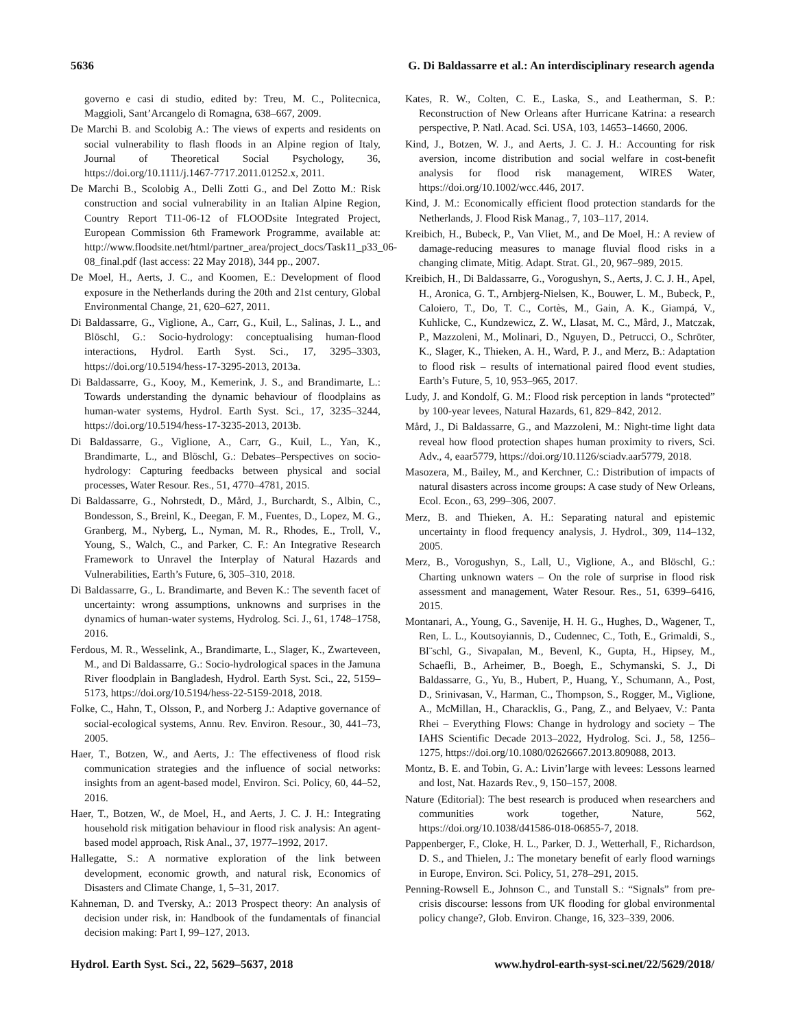5636 G. Di Baldassarre et al.: An interdisciplinary research agenda
governo e casi di studio, edited by: Treu, M. C., Politecnica, Maggioli, Sant’Arcangelo di Romagna, 638–667, 2009.
De Marchi B. and Scolobig A.: The views of experts and residents on social vulnerability to flash floods in an Alpine region of Italy, Journal of Theoretical Social Psychology, 36, https://doi.org/10.1111/j.1467-7717.2011.01252.x, 2011.
De Marchi B., Scolobig A., Delli Zotti G., and Del Zotto M.: Risk construction and social vulnerability in an Italian Alpine Region, Country Report T11-06-12 of FLOODsite Integrated Project, European Commission 6th Framework Programme, available at: http://www.floodsite.net/html/partner_area/project_docs/Task11_p33_06-08_final.pdf (last access: 22 May 2018), 344 pp., 2007.
De Moel, H., Aerts, J. C., and Koomen, E.: Development of flood exposure in the Netherlands during the 20th and 21st century, Global Environmental Change, 21, 620–627, 2011.
Di Baldassarre, G., Viglione, A., Carr, G., Kuil, L., Salinas, J. L., and Blöschl, G.: Socio-hydrology: conceptualising human-flood interactions, Hydrol. Earth Syst. Sci., 17, 3295–3303, https://doi.org/10.5194/hess-17-3295-2013, 2013a.
Di Baldassarre, G., Kooy, M., Kemerink, J. S., and Brandimarte, L.: Towards understanding the dynamic behaviour of floodplains as human-water systems, Hydrol. Earth Syst. Sci., 17, 3235–3244, https://doi.org/10.5194/hess-17-3235-2013, 2013b.
Di Baldassarre, G., Viglione, A., Carr, G., Kuil, L., Yan, K., Brandimarte, L., and Blöschl, G.: Debates–Perspectives on socio-hydrology: Capturing feedbacks between physical and social processes, Water Resour. Res., 51, 4770–4781, 2015.
Di Baldassarre, G., Nohrstedt, D., Mård, J., Burchardt, S., Albin, C., Bondesson, S., Breinl, K., Deegan, F. M., Fuentes, D., Lopez, M. G., Granberg, M., Nyberg, L., Nyman, M. R., Rhodes, E., Troll, V., Young, S., Walch, C., and Parker, C. F.: An Integrative Research Framework to Unravel the Interplay of Natural Hazards and Vulnerabilities, Earth’s Future, 6, 305–310, 2018.
Di Baldassarre, G., L. Brandimarte, and Beven K.: The seventh facet of uncertainty: wrong assumptions, unknowns and surprises in the dynamics of human-water systems, Hydrolog. Sci. J., 61, 1748–1758, 2016.
Ferdous, M. R., Wesselink, A., Brandimarte, L., Slager, K., Zwarteveen, M., and Di Baldassarre, G.: Socio-hydrological spaces in the Jamuna River floodplain in Bangladesh, Hydrol. Earth Syst. Sci., 22, 5159–5173, https://doi.org/10.5194/hess-22-5159-2018, 2018.
Folke, C., Hahn, T., Olsson, P., and Norberg J.: Adaptive governance of social-ecological systems, Annu. Rev. Environ. Resour., 30, 441–73, 2005.
Haer, T., Botzen, W., and Aerts, J.: The effectiveness of flood risk communication strategies and the influence of social networks: insights from an agent-based model, Environ. Sci. Policy, 60, 44–52, 2016.
Haer, T., Botzen, W., de Moel, H., and Aerts, J. C. J. H.: Integrating household risk mitigation behaviour in flood risk analysis: An agent-based model approach, Risk Anal., 37, 1977–1992, 2017.
Hallegatte, S.: A normative exploration of the link between development, economic growth, and natural risk, Economics of Disasters and Climate Change, 1, 5–31, 2017.
Kahneman, D. and Tversky, A.: 2013 Prospect theory: An analysis of decision under risk, in: Handbook of the fundamentals of financial decision making: Part I, 99–127, 2013.
Kates, R. W., Colten, C. E., Laska, S., and Leatherman, S. P.: Reconstruction of New Orleans after Hurricane Katrina: a research perspective, P. Natl. Acad. Sci. USA, 103, 14653–14660, 2006.
Kind, J., Botzen, W. J., and Aerts, J. C. J. H.: Accounting for risk aversion, income distribution and social welfare in cost-benefit analysis for flood risk management, WIRES Water, https://doi.org/10.1002/wcc.446, 2017.
Kind, J. M.: Economically efficient flood protection standards for the Netherlands, J. Flood Risk Manag., 7, 103–117, 2014.
Kreibich, H., Bubeck, P., Van Vliet, M., and De Moel, H.: A review of damage-reducing measures to manage fluvial flood risks in a changing climate, Mitig. Adapt. Strat. Gl., 20, 967–989, 2015.
Kreibich, H., Di Baldassarre, G., Vorogushyn, S., Aerts, J. C. J. H., Apel, H., Aronica, G. T., Arnbjerg-Nielsen, K., Bouwer, L. M., Bubeck, P., Caloiero, T., Do, T. C., Cortès, M., Gain, A. K., Giampá, V., Kuhlicke, C., Kundzewicz, Z. W., Llasat, M. C., Mård, J., Matczak, P., Mazzoleni, M., Molinari, D., Nguyen, D., Petrucci, O., Schröter, K., Slager, K., Thieken, A. H., Ward, P. J., and Merz, B.: Adaptation to flood risk – results of international paired flood event studies, Earth’s Future, 5, 10, 953–965, 2017.
Ludy, J. and Kondolf, G. M.: Flood risk perception in lands “protected” by 100-year levees, Natural Hazards, 61, 829–842, 2012.
Mård, J., Di Baldassarre, G., and Mazzoleni, M.: Night-time light data reveal how flood protection shapes human proximity to rivers, Sci. Adv., 4, eaar5779, https://doi.org/10.1126/sciadv.aar5779, 2018.
Masozera, M., Bailey, M., and Kerchner, C.: Distribution of impacts of natural disasters across income groups: A case study of New Orleans, Ecol. Econ., 63, 299–306, 2007.
Merz, B. and Thieken, A. H.: Separating natural and epistemic uncertainty in flood frequency analysis, J. Hydrol., 309, 114–132, 2005.
Merz, B., Vorogushyn, S., Lall, U., Viglione, A., and Blöschl, G.: Charting unknown waters – On the role of surprise in flood risk assessment and management, Water Resour. Res., 51, 6399–6416, 2015.
Montanari, A., Young, G., Savenije, H. H. G., Hughes, D., Wagener, T., Ren, L. L., Koutsoyiannis, D., Cudennec, C., Toth, E., Grimaldi, S., Bl¨schl, G., Sivapalan, M., Bevenl, K., Gupta, H., Hipsey, M., Schaefli, B., Arheimer, B., Boegh, E., Schymanski, S. J., Di Baldassarre, G., Yu, B., Hubert, P., Huang, Y., Schumann, A., Post, D., Srinivasan, V., Harman, C., Thompson, S., Rogger, M., Viglione, A., McMillan, H., Characklis, G., Pang, Z., and Belyaev, V.: Panta Rhei – Everything Flows: Change in hydrology and society – The IAHS Scientific Decade 2013–2022, Hydrolog. Sci. J., 58, 1256–1275, https://doi.org/10.1080/02626667.2013.809088, 2013.
Montz, B. E. and Tobin, G. A.: Livin’large with levees: Lessons learned and lost, Nat. Hazards Rev., 9, 150–157, 2008.
Nature (Editorial): The best research is produced when researchers and communities work together, Nature, 562, https://doi.org/10.1038/d41586-018-06855-7, 2018.
Pappenberger, F., Cloke, H. L., Parker, D. J., Wetterhall, F., Richardson, D. S., and Thielen, J.: The monetary benefit of early flood warnings in Europe, Environ. Sci. Policy, 51, 278–291, 2015.
Penning-Rowsell E., Johnson C., and Tunstall S.: “Signals” from pre-crisis discourse: lessons from UK flooding for global environmental policy change?, Glob. Environ. Change, 16, 323–339, 2006.
Hydrol. Earth Syst. Sci., 22, 5629–5637, 2018 www.hydrol-earth-syst-sci.net/22/5629/2018/